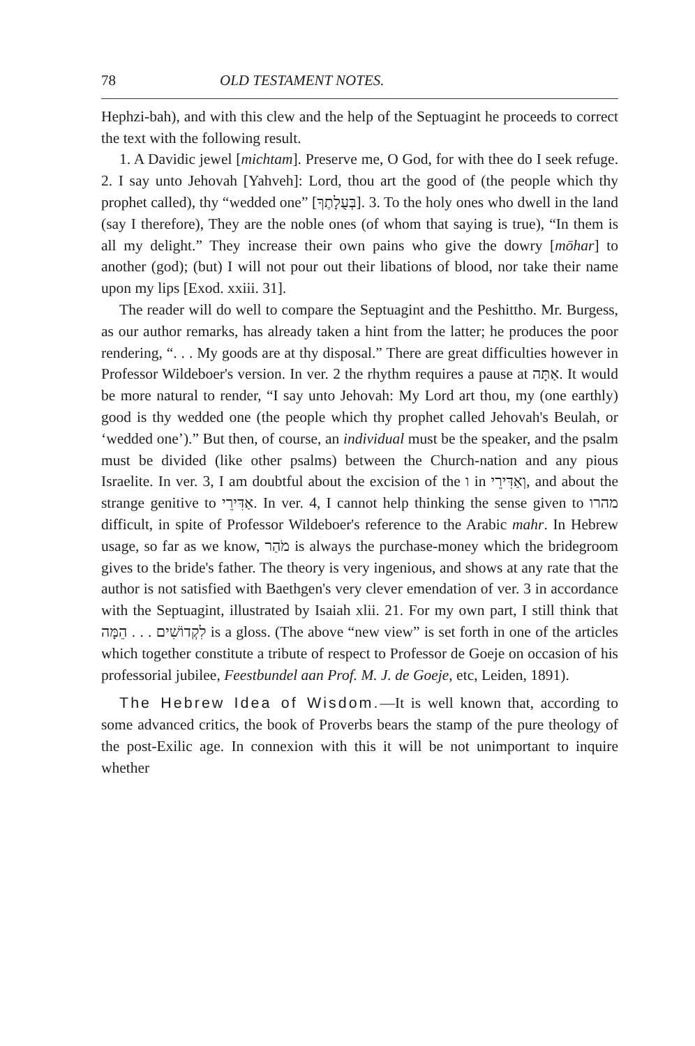78 OLD TESTAMENT NOTES.
Hephzi-bah), and with this clew and the help of the Septuagint he proceeds to correct the text with the following result.
1. A Davidic jewel [michtam]. Preserve me, O God, for with thee do I seek refuge. 2. I say unto Jehovah [Yahveh]: Lord, thou art the good of (the people which thy prophet called), thy “wedded one” [בְּעֻלָתֶךָ]. 3. To the holy ones who dwell in the land (say I therefore), They are the noble ones (of whom that saying is true), “In them is all my delight.” They increase their own pains who give the dowry [mōhar] to another (god); (but) I will not pour out their libations of blood, nor take their name upon my lips [Exod. xxiii. 31].
The reader will do well to compare the Septuagint and the Peshittho. Mr. Burgess, as our author remarks, has already taken a hint from the latter; he produces the poor rendering, “. . . My goods are at thy disposal.” There are great difficulties however in Professor Wildeboer's version. In ver. 2 the rhythm requires a pause at אַתָּה. It would be more natural to render, “I say unto Jehovah: My Lord art thou, my (one earthly) good is thy wedded one (the people which thy prophet called Jehovah's Beulah, or ‘wedded one’).” But then, of course, an individual must be the speaker, and the psalm must be divided (like other psalms) between the Church-nation and any pious Israelite. In ver. 3, I am doubtful about the excision of the ו in וְאַדִּירֵי, and about the strange genitive to אַדִּירֵי. In ver. 4, I cannot help thinking the sense given to מהרו difficult, in spite of Professor Wildeboer's reference to the Arabic mahr. In Hebrew usage, so far as we know, מֹהַר is always the purchase-money which the bridegroom gives to the bride's father. The theory is very ingenious, and shows at any rate that the author is not satisfied with Baethgen's very clever emendation of ver. 3 in accordance with the Septuagint, illustrated by Isaiah xlii. 21. For my own part, I still think that לִקְדוֹשִׁים . . . הֵמָּה is a gloss. (The above “new view” is set forth in one of the articles which together constitute a tribute of respect to Professor de Goeje on occasion of his professorial jubilee, Feestbundel aan Prof. M. J. de Goeje, etc, Leiden, 1891).
The Hebrew Idea of Wisdom.—It is well known that, according to some advanced critics, the book of Proverbs bears the stamp of the pure theology of the post-Exilic age. In connexion with this it will be not unimportant to inquire whether